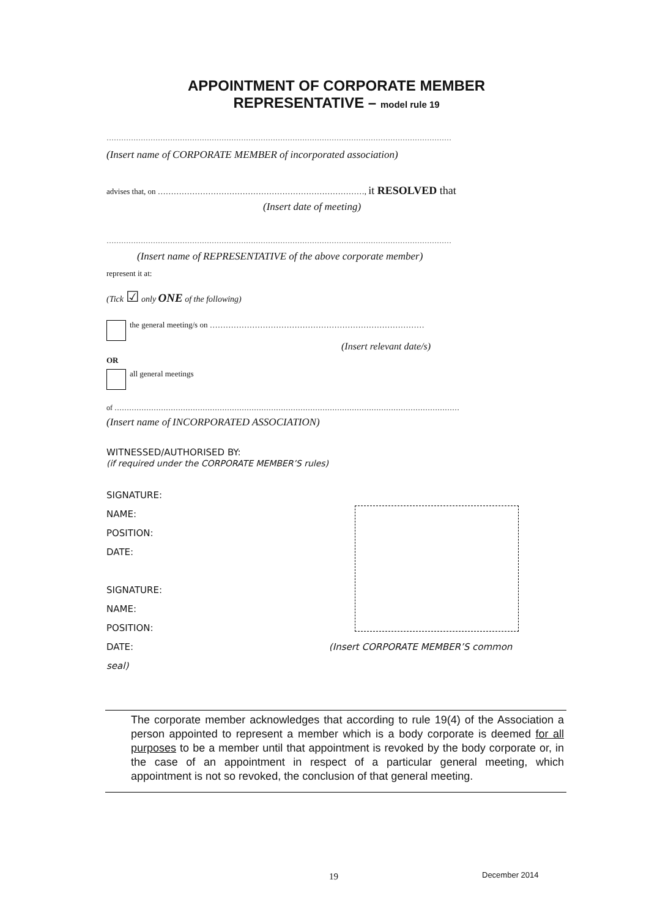APPOINTMENT OF CORPORATE MEMBER
REPRESENTATIVE – model rule 19
……………………………………………………………………………………………………………………………
(Insert name of CORPORATE MEMBER of incorporated association)
advises that, on ……………………………………………………………………, it RESOLVED that
(Insert date of meeting)
……………………………………………………………………………………………………………………………
(Insert name of REPRESENTATIVE of the above corporate member)
represent it at:
(Tick ☑ only ONE of the following)
the general meeting/s on ………………………………………………………………………
(Insert relevant date/s)
OR
all general meetings
of ……………………………………………………………………………………………………………………………
(Insert name of INCORPORATED ASSOCIATION)
WITNESSED/AUTHORISED BY:
(if required under the CORPORATE MEMBER’S rules)
SIGNATURE:
NAME:
POSITION:
DATE:
SIGNATURE:
NAME:
POSITION:
DATE: (Insert CORPORATE MEMBER’S common seal)
The corporate member acknowledges that according to rule 19(4) of the Association a person appointed to represent a member which is a body corporate is deemed for all purposes to be a member until that appointment is revoked by the body corporate or, in the case of an appointment in respect of a particular general meeting, which appointment is not so revoked, the conclusion of that general meeting.
19 December 2014